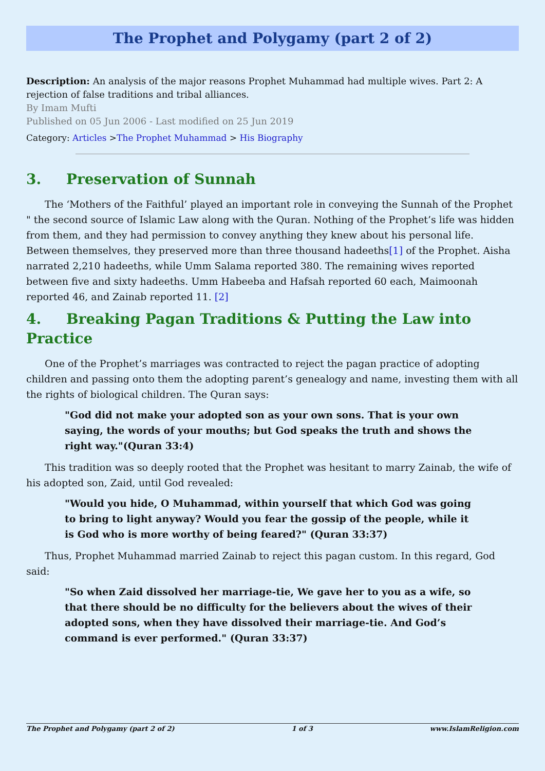The Prophet and Polygamy (part 2 of 2)
Description: An analysis of the major reasons Prophet Muhammad had multiple wives. Part 2: A rejection of false traditions and tribal alliances.
By Imam Mufti
Published on 05 Jun 2006 - Last modified on 25 Jun 2019
Category: Articles >The Prophet Muhammad > His Biography
3. Preservation of Sunnah
The ‘Mothers of the Faithful’ played an important role in conveying the Sunnah of the Prophet " the second source of Islamic Law along with the Quran. Nothing of the Prophet’s life was hidden from them, and they had permission to convey anything they knew about his personal life. Between themselves, they preserved more than three thousand hadeeths[1] of the Prophet. Aisha narrated 2,210 hadeeths, while Umm Salama reported 380. The remaining wives reported between five and sixty hadeeths. Umm Habeeba and Hafsah reported 60 each, Maimoonah reported 46, and Zainab reported 11. [2]
4. Breaking Pagan Traditions & Putting the Law into Practice
One of the Prophet’s marriages was contracted to reject the pagan practice of adopting children and passing onto them the adopting parent’s genealogy and name, investing them with all the rights of biological children. The Quran says:
"God did not make your adopted son as your own sons. That is your own saying, the words of your mouths; but God speaks the truth and shows the right way."(Quran 33:4)
This tradition was so deeply rooted that the Prophet was hesitant to marry Zainab, the wife of his adopted son, Zaid, until God revealed:
"Would you hide, O Muhammad, within yourself that which God was going to bring to light anyway? Would you fear the gossip of the people, while it is God who is more worthy of being feared?" (Quran 33:37)
Thus, Prophet Muhammad married Zainab to reject this pagan custom. In this regard, God said:
"So when Zaid dissolved her marriage-tie, We gave her to you as a wife, so that there should be no difficulty for the believers about the wives of their adopted sons, when they have dissolved their marriage-tie. And God’s command is ever performed." (Quran 33:37)
The Prophet and Polygamy (part 2 of 2) 1 of 3 www.IslamReligion.com